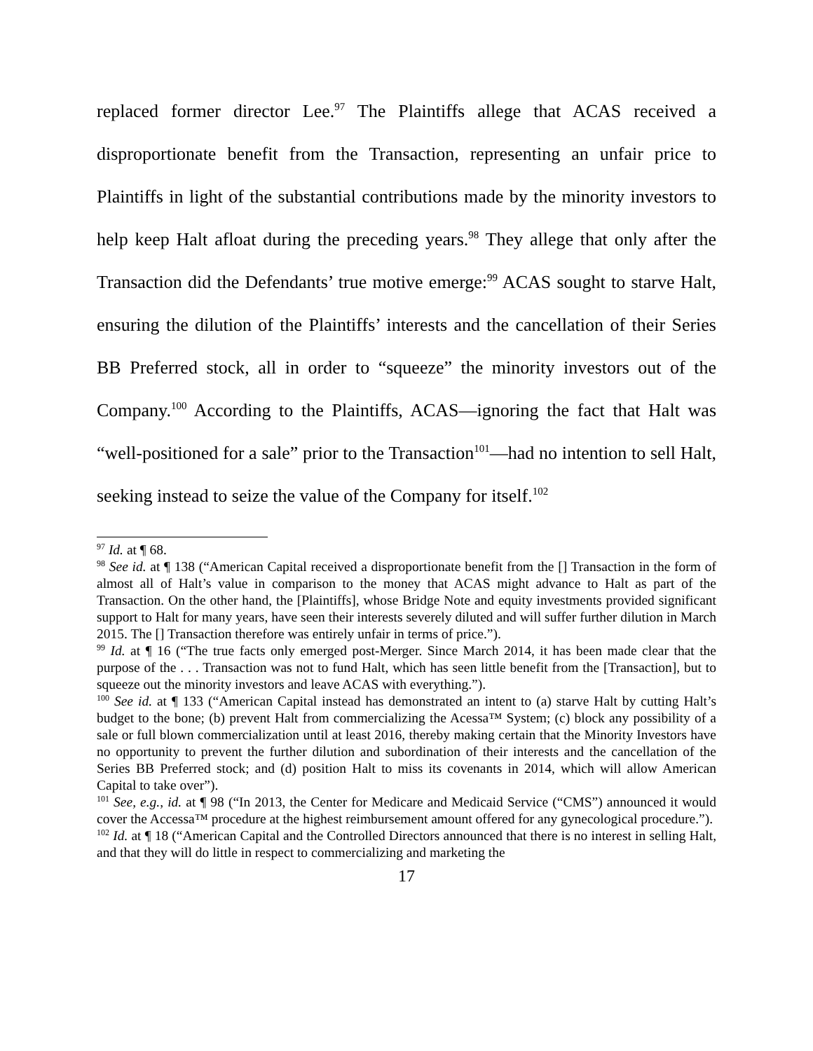replaced former director Lee.<sup>97</sup> The Plaintiffs allege that ACAS received a disproportionate benefit from the Transaction, representing an unfair price to Plaintiffs in light of the substantial contributions made by the minority investors to help keep Halt afloat during the preceding years.<sup>98</sup> They allege that only after the Transaction did the Defendants’ true motive emerge:<sup>99</sup> ACAS sought to starve Halt, ensuring the dilution of the Plaintiffs’ interests and the cancellation of their Series BB Preferred stock, all in order to “squeeze” the minority investors out of the Company.<sup>100</sup> According to the Plaintiffs, ACAS—ignoring the fact that Halt was “well-positioned for a sale” prior to the Transaction<sup>101</sup>—had no intention to sell Halt, seeking instead to seize the value of the Company for itself.<sup>102</sup>
<sup>97</sup> Id. at ¶ 68.
<sup>98</sup> See id. at ¶ 138 (“American Capital received a disproportionate benefit from the [] Transaction in the form of almost all of Halt’s value in comparison to the money that ACAS might advance to Halt as part of the Transaction. On the other hand, the [Plaintiffs], whose Bridge Note and equity investments provided significant support to Halt for many years, have seen their interests severely diluted and will suffer further dilution in March 2015. The [] Transaction therefore was entirely unfair in terms of price.”).
<sup>99</sup> Id. at ¶ 16 (“The true facts only emerged post-Merger. Since March 2014, it has been made clear that the purpose of the . . . Transaction was not to fund Halt, which has seen little benefit from the [Transaction], but to squeeze out the minority investors and leave ACAS with everything.”).
<sup>100</sup> See id. at ¶ 133 (“American Capital instead has demonstrated an intent to (a) starve Halt by cutting Halt’s budget to the bone; (b) prevent Halt from commercializing the Acessa™ System; (c) block any possibility of a sale or full blown commercialization until at least 2016, thereby making certain that the Minority Investors have no opportunity to prevent the further dilution and subordination of their interests and the cancellation of the Series BB Preferred stock; and (d) position Halt to miss its covenants in 2014, which will allow American Capital to take over”).
<sup>101</sup> See, e.g., id. at ¶ 98 (“In 2013, the Center for Medicare and Medicaid Service (“CMS”) announced it would cover the Accessa™ procedure at the highest reimbursement amount offered for any gynecological procedure.”).
<sup>102</sup> Id. at ¶ 18 (“American Capital and the Controlled Directors announced that there is no interest in selling Halt, and that they will do little in respect to commercializing and marketing the
17